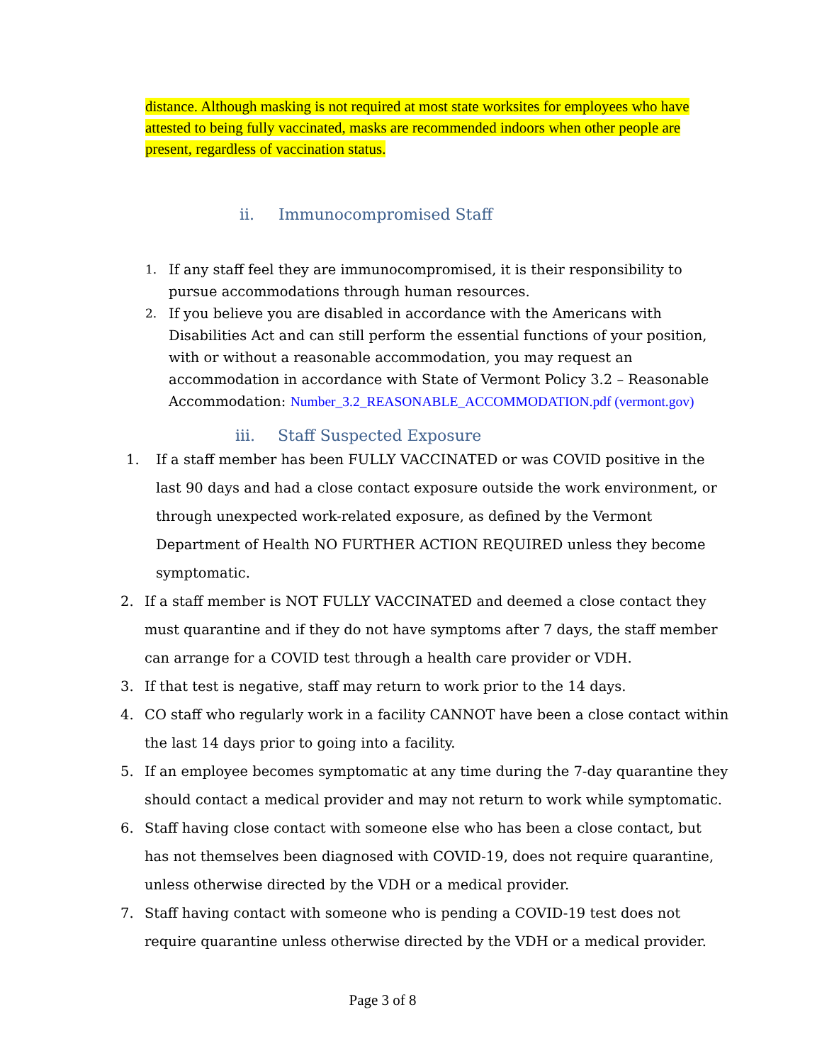distance. Although masking is not required at most state worksites for employees who have attested to being fully vaccinated, masks are recommended indoors when other people are present, regardless of vaccination status.
ii. Immunocompromised Staff
1. If any staff feel they are immunocompromised, it is their responsibility to pursue accommodations through human resources.
2. If you believe you are disabled in accordance with the Americans with Disabilities Act and can still perform the essential functions of your position, with or without a reasonable accommodation, you may request an accommodation in accordance with State of Vermont Policy 3.2 – Reasonable Accommodation: Number_3.2_REASONABLE_ACCOMMODATION.pdf (vermont.gov)
iii. Staff Suspected Exposure
1. If a staff member has been FULLY VACCINATED or was COVID positive in the last 90 days and had a close contact exposure outside the work environment, or through unexpected work-related exposure, as defined by the Vermont Department of Health NO FURTHER ACTION REQUIRED unless they become symptomatic.
2. If a staff member is NOT FULLY VACCINATED and deemed a close contact they must quarantine and if they do not have symptoms after 7 days, the staff member can arrange for a COVID test through a health care provider or VDH.
3. If that test is negative, staff may return to work prior to the 14 days.
4. CO staff who regularly work in a facility CANNOT have been a close contact within the last 14 days prior to going into a facility.
5. If an employee becomes symptomatic at any time during the 7-day quarantine they should contact a medical provider and may not return to work while symptomatic.
6. Staff having close contact with someone else who has been a close contact, but has not themselves been diagnosed with COVID-19, does not require quarantine, unless otherwise directed by the VDH or a medical provider.
7. Staff having contact with someone who is pending a COVID-19 test does not require quarantine unless otherwise directed by the VDH or a medical provider.
Page 3 of 8